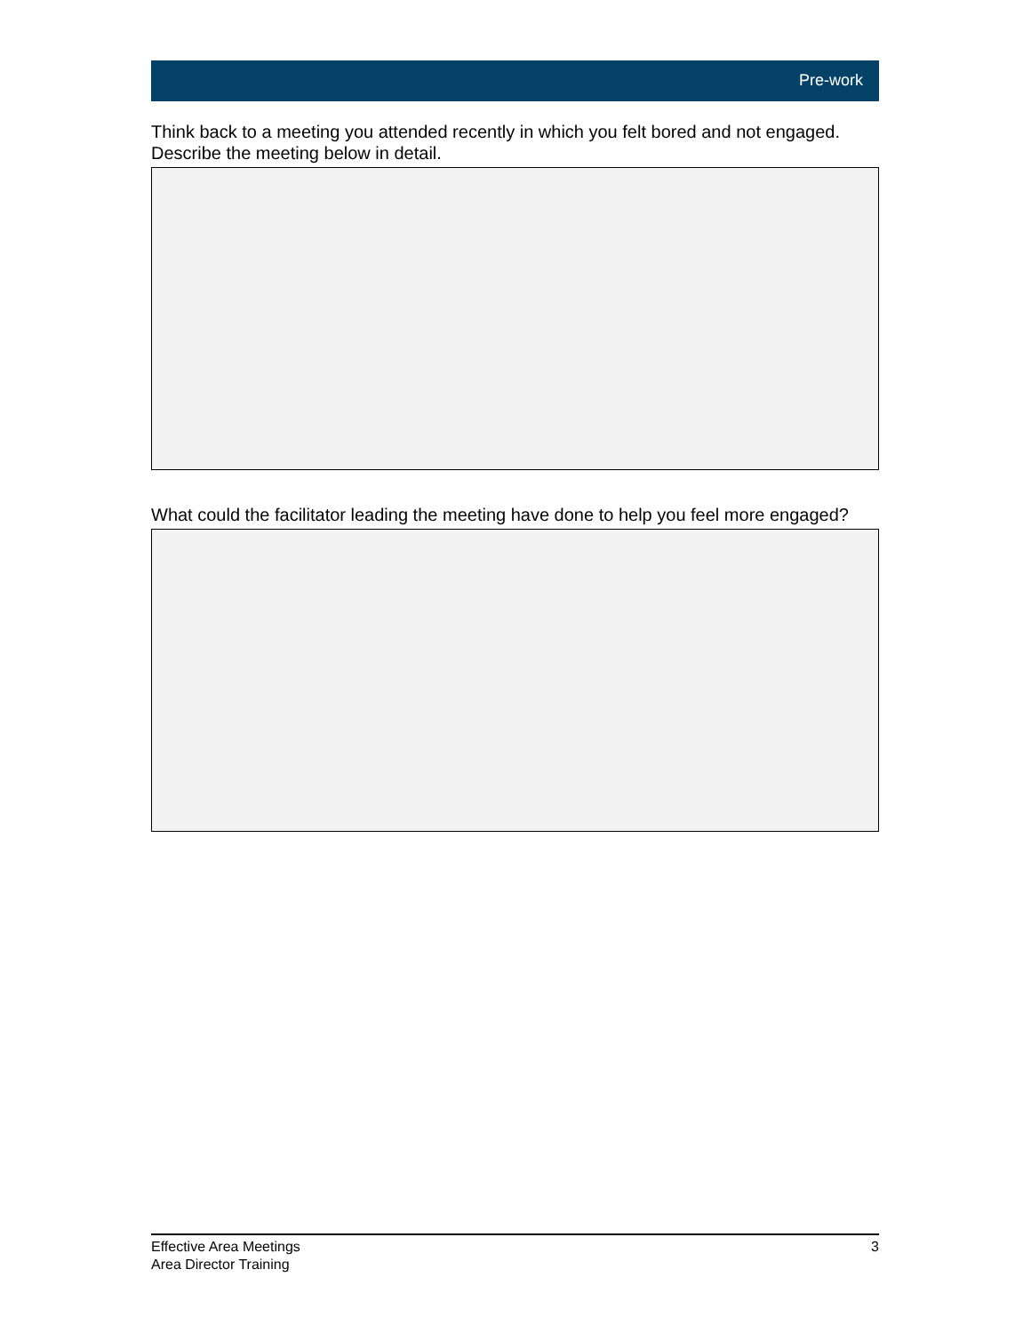Pre-work
Think back to a meeting you attended recently in which you felt bored and not engaged. Describe the meeting below in detail.
What could the facilitator leading the meeting have done to help you feel more engaged?
Effective Area Meetings
Area Director Training
3